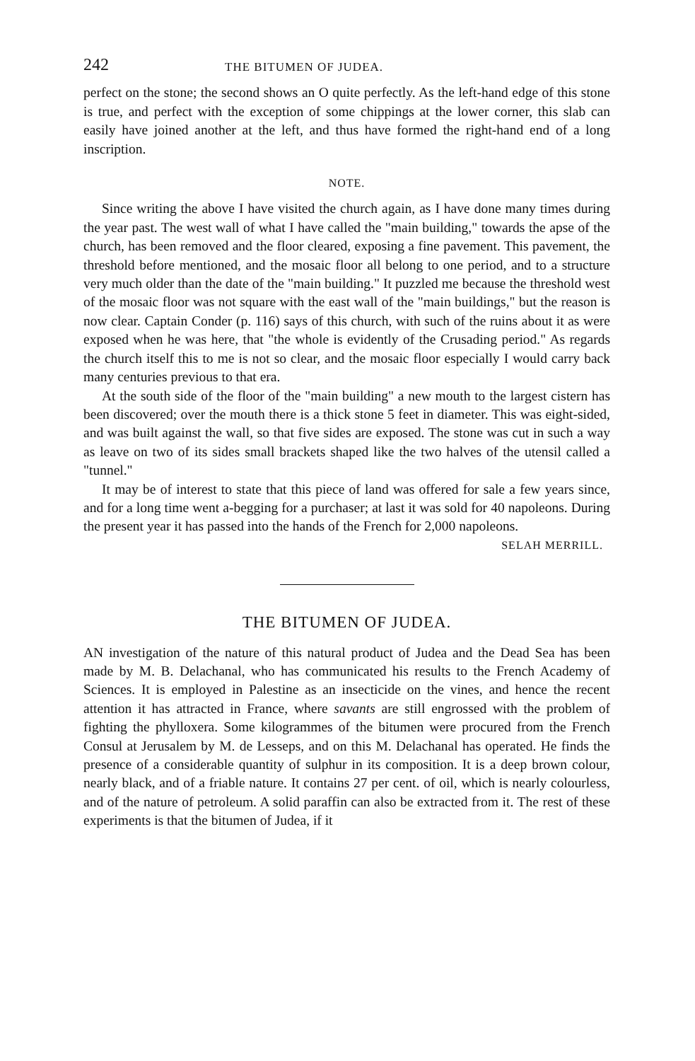242 THE BITUMEN OF JUDEA.
perfect on the stone; the second shows an O quite perfectly. As the left-hand edge of this stone is true, and perfect with the exception of some chippings at the lower corner, this slab can easily have joined another at the left, and thus have formed the right-hand end of a long inscription.
NOTE.
Since writing the above I have visited the church again, as I have done many times during the year past. The west wall of what I have called the "main building," towards the apse of the church, has been removed and the floor cleared, exposing a fine pavement. This pavement, the threshold before mentioned, and the mosaic floor all belong to one period, and to a structure very much older than the date of the "main building." It puzzled me because the threshold west of the mosaic floor was not square with the east wall of the "main buildings," but the reason is now clear. Captain Conder (p. 116) says of this church, with such of the ruins about it as were exposed when he was here, that "the whole is evidently of the Crusading period." As regards the church itself this to me is not so clear, and the mosaic floor especially I would carry back many centuries previous to that era.
At the south side of the floor of the "main building" a new mouth to the largest cistern has been discovered; over the mouth there is a thick stone 5 feet in diameter. This was eight-sided, and was built against the wall, so that five sides are exposed. The stone was cut in such a way as leave on two of its sides small brackets shaped like the two halves of the utensil called a "tunnel."
It may be of interest to state that this piece of land was offered for sale a few years since, and for a long time went a-begging for a purchaser; at last it was sold for 40 napoleons. During the present year it has passed into the hands of the French for 2,000 napoleons.
SELAH MERRILL.
THE BITUMEN OF JUDEA.
AN investigation of the nature of this natural product of Judea and the Dead Sea has been made by M. B. Delachanal, who has communicated his results to the French Academy of Sciences. It is employed in Palestine as an insecticide on the vines, and hence the recent attention it has attracted in France, where savants are still engrossed with the problem of fighting the phylloxera. Some kilogrammes of the bitumen were procured from the French Consul at Jerusalem by M. de Lesseps, and on this M. Delachanal has operated. He finds the presence of a considerable quantity of sulphur in its composition. It is a deep brown colour, nearly black, and of a friable nature. It contains 27 per cent. of oil, which is nearly colourless, and of the nature of petroleum. A solid paraffin can also be extracted from it. The rest of these experiments is that the bitumen of Judea, if it